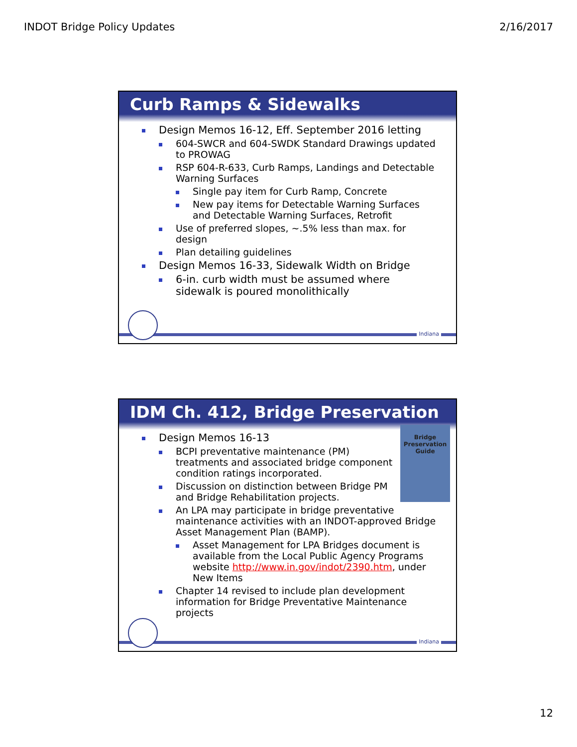INDOT Bridge Policy Updates 2/16/2017
Curb Ramps & Sidewalks
Design Memos 16-12, Eff. September 2016 letting
604-SWCR and 604-SWDK Standard Drawings updated to PROWAG
RSP 604-R-633, Curb Ramps, Landings and Detectable Warning Surfaces
Single pay item for Curb Ramp, Concrete
New pay items for Detectable Warning Surfaces and Detectable Warning Surfaces, Retrofit
Use of preferred slopes, ~.5% less than max. for design
Plan detailing guidelines
Design Memos 16-33, Sidewalk Width on Bridge
6-in. curb width must be assumed where sidewalk is poured monolithically
Indiana
IDM Ch. 412, Bridge Preservation
Bridge Preservation Guide
Design Memos 16-13
BCPI preventative maintenance (PM) treatments and associated bridge component condition ratings incorporated.
Discussion on distinction between Bridge PM and Bridge Rehabilitation projects.
An LPA may participate in bridge preventative maintenance activities with an INDOT-approved Bridge Asset Management Plan (BAMP).
Asset Management for LPA Bridges document is available from the Local Public Agency Programs website http://www.in.gov/indot/2390.htm, under New Items
Chapter 14 revised to include plan development information for Bridge Preventative Maintenance projects
Indiana
12